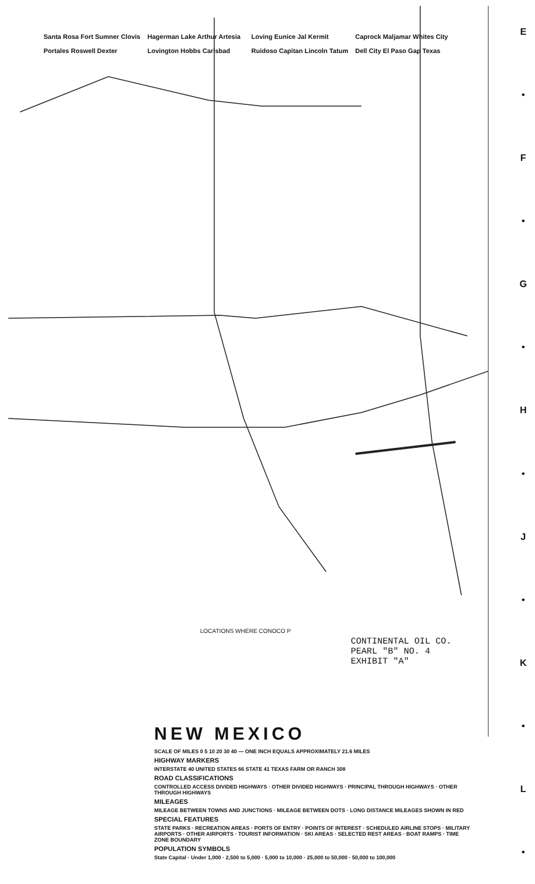Santa Rosa Fort Sumner Clovis Portales Roswell Dexter Hagerman Lake Arthur Artesia Lovington Hobbs Carlsbad Loving Eunice Jal Kermit Ruidoso Capitan Lincoln Tatum Caprock Maljamar Whites City Dell City El Paso Gap Texas
E
•
F
•
G
•
H
•
J
•
K
•
L
•
CONTINENTAL OIL CO.
PEARL "B" NO. 4
EXHIBIT "A"
LOCATIONS WHERE CONOCO P
NEW MEXICO
SCALE OF MILES 0 5 10 20 30 40 — ONE INCH EQUALS APPROXIMATELY 21.6 MILES
HIGHWAY MARKERS
INTERSTATE 40 UNITED STATES 66 STATE 41 TEXAS FARM OR RANCH 308
ROAD CLASSIFICATIONS
CONTROLLED ACCESS DIVIDED HIGHWAYS · OTHER DIVIDED HIGHWAYS · PRINCIPAL THROUGH HIGHWAYS · OTHER THROUGH HIGHWAYS
MILEAGES
MILEAGE BETWEEN TOWNS AND JUNCTIONS · MILEAGE BETWEEN DOTS · LONG DISTANCE MILEAGES SHOWN IN RED
SPECIAL FEATURES
STATE PARKS · RECREATION AREAS · PORTS OF ENTRY · POINTS OF INTEREST · SCHEDULED AIRLINE STOPS · MILITARY AIRPORTS · OTHER AIRPORTS · TOURIST INFORMATION · SKI AREAS · SELECTED REST AREAS · BOAT RAMPS · TIME ZONE BOUNDARY
POPULATION SYMBOLS
State Capital · Under 1,000 · 2,500 to 5,000 · 5,000 to 10,000 · 25,000 to 50,000 · 50,000 to 100,000